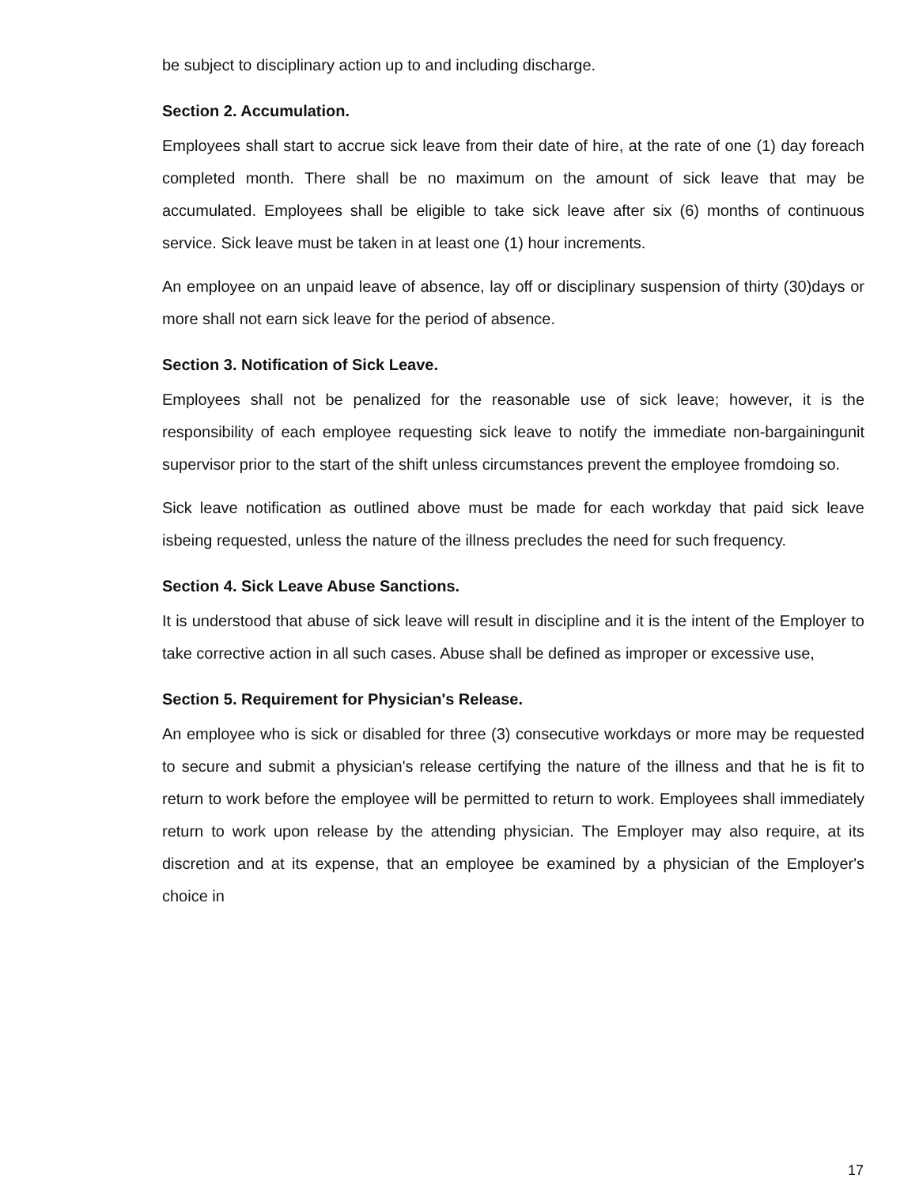be subject to disciplinary action up to and including discharge.
Section 2. Accumulation.
Employees shall start to accrue sick leave from their date of hire, at the rate of one (1) day foreach completed month. There shall be no maximum on the amount of sick leave that may be accumulated. Employees shall be eligible to take sick leave after six (6) months of continuous service. Sick leave must be taken in at least one (1) hour increments.
An employee on an unpaid leave of absence, lay off or disciplinary suspension of thirty (30)days or more shall not earn sick leave for the period of absence.
Section 3. Notification of Sick Leave.
Employees shall not be penalized for the reasonable use of sick leave; however, it is the responsibility of each employee requesting sick leave to notify the immediate non-bargainingunit supervisor prior to the start of the shift unless circumstances prevent the employee fromdoing so.
Sick leave notification as outlined above must be made for each workday that paid sick leave isbeing requested, unless the nature of the illness precludes the need for such frequency.
Section 4. Sick Leave Abuse Sanctions.
It is understood that abuse of sick leave will result in discipline and it is the intent of the Employer to take corrective action in all such cases. Abuse shall be defined as improper or excessive use,
Section 5. Requirement for Physician's Release.
An employee who is sick or disabled for three (3) consecutive workdays or more may be requested to secure and submit a physician's release certifying the nature of the illness and that he is fit to return to work before the employee will be permitted to return to work. Employees shall immediately return to work upon release by the attending physician. The Employer may also require, at its discretion and at its expense, that an employee be examined by a physician of the Employer's choice in
17